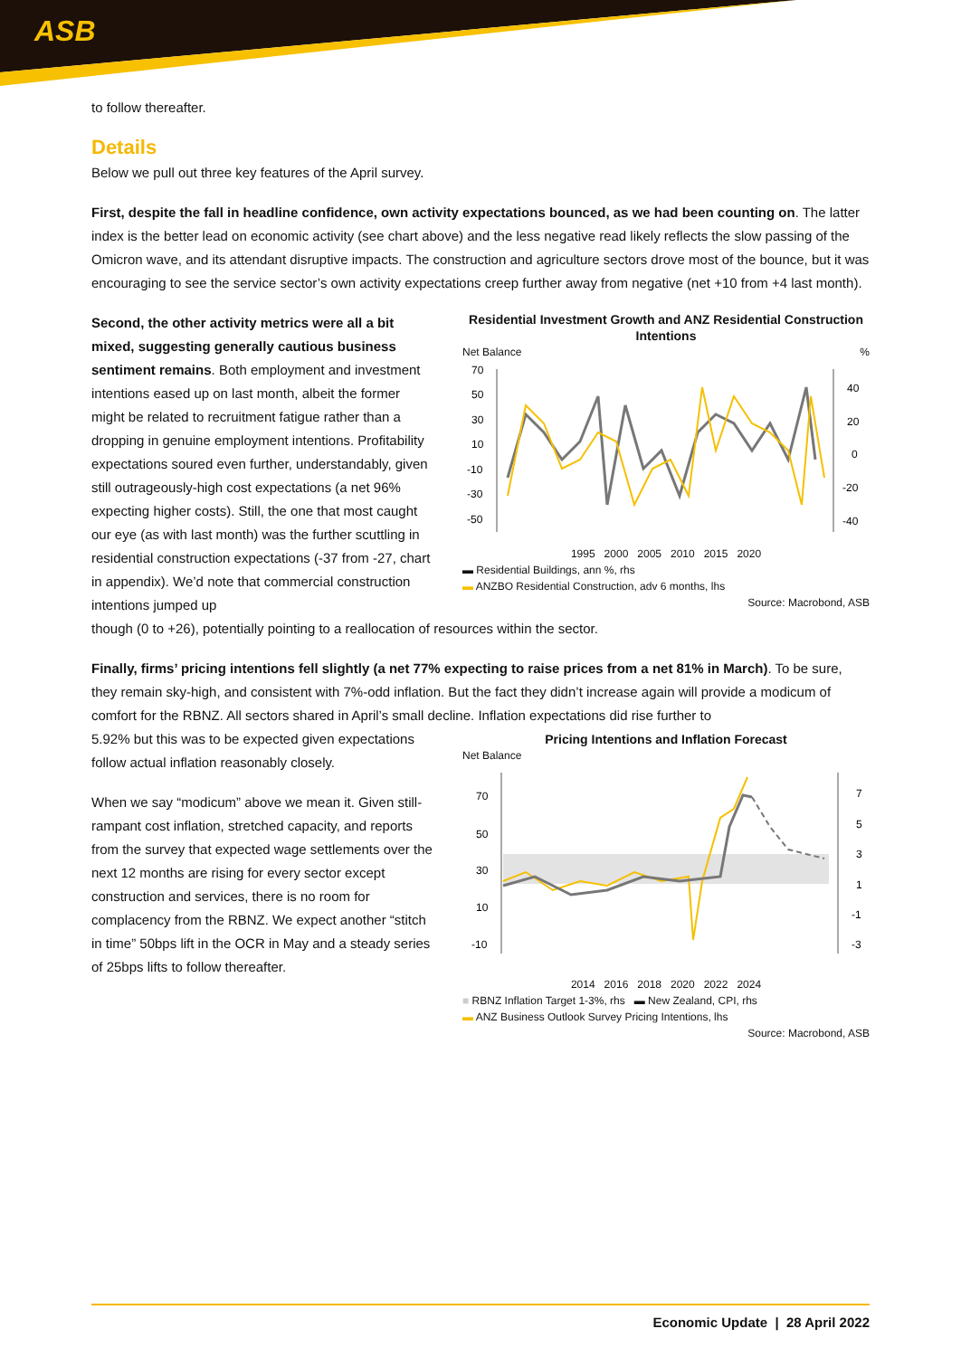ASB
to follow thereafter.
Details
Below we pull out three key features of the April survey.
First, despite the fall in headline confidence, own activity expectations bounced, as we had been counting on. The latter index is the better lead on economic activity (see chart above) and the less negative read likely reflects the slow passing of the Omicron wave, and its attendant disruptive impacts. The construction and agriculture sectors drove most of the bounce, but it was encouraging to see the service sector’s own activity expectations creep further away from negative (net +10 from +4 last month).
Second, the other activity metrics were all a bit mixed, suggesting generally cautious business sentiment remains. Both employment and investment intentions eased up on last month, albeit the former might be related to recruitment fatigue rather than a dropping in genuine employment intentions. Profitability expectations soured even further, understandably, given still outrageously-high cost expectations (a net 96% expecting higher costs). Still, the one that most caught our eye (as with last month) was the further scuttling in residential construction expectations (-37 from -27, chart in appendix). We’d note that commercial construction intentions jumped up
Residential Investment Growth and ANZ Residential Construction Intentions
Net Balance %
70
50
30
10
-10
-30
-50
40
20
0
-20
-40
1995 2000 2005 2010 2015 2020
▬ Residential Buildings, ann %, rhs
▬ ANZBO Residential Construction, adv 6 months, lhs
Source: Macrobond, ASB
though (0 to +26), potentially pointing to a reallocation of resources within the sector.
Finally, firms’ pricing intentions fell slightly (a net 77% expecting to raise prices from a net 81% in March). To be sure, they remain sky-high, and consistent with 7%-odd inflation. But the fact they didn’t increase again will provide a modicum of comfort for the RBNZ. All sectors shared in April’s small decline. Inflation expectations did rise further to
5.92% but this was to be expected given expectations follow actual inflation reasonably closely.
When we say “modicum” above we mean it. Given still-rampant cost inflation, stretched capacity, and reports from the survey that expected wage settlements over the next 12 months are rising for every sector except construction and services, there is no room for complacency from the RBNZ. We expect another “stitch in time” 50bps lift in the OCR in May and a steady series of 25bps lifts to follow thereafter.
Pricing Intentions and Inflation Forecast
Net Balance
70
50
30
10
-10
7
5
3
1
-1
-3
2014 2016 2018 2020 2022 2024
■ RBNZ Inflation Target 1-3%, rhs ▬ New Zealand, CPI, rhs
▬ ANZ Business Outlook Survey Pricing Intentions, lhs
Source: Macrobond, ASB
Economic Update | 28 April 2022